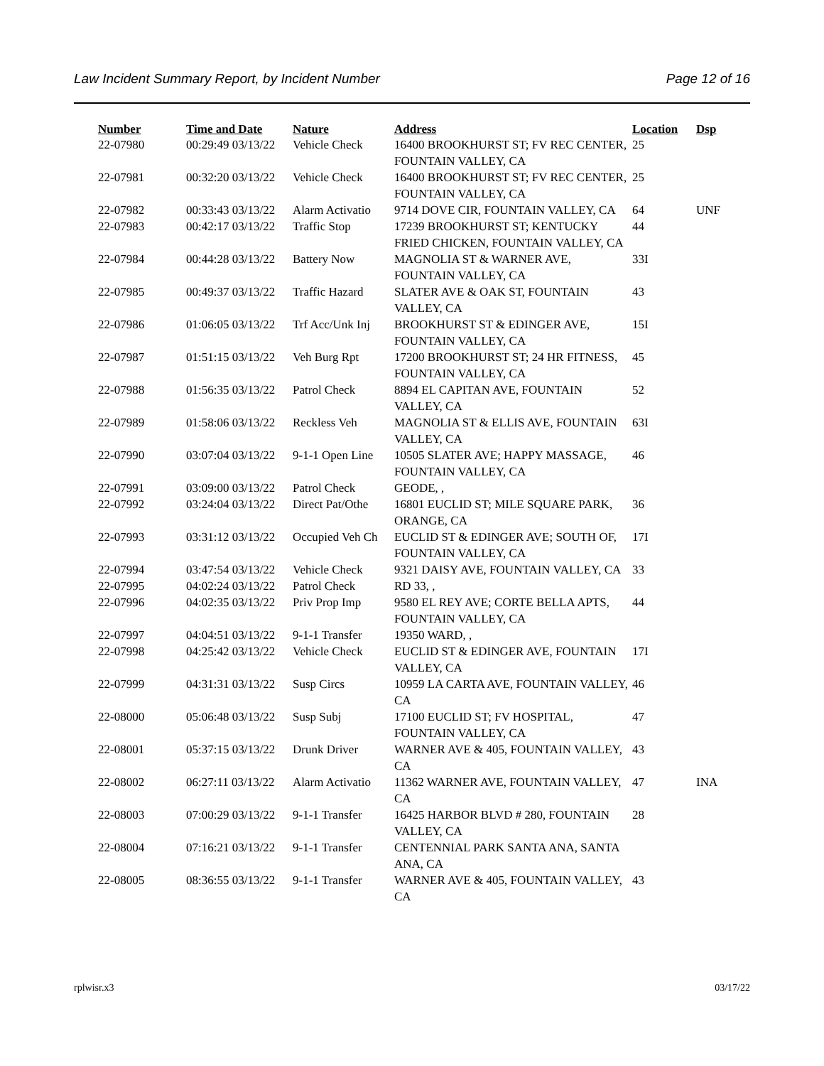Law Incident Summary Report, by Incident Number Page 12 of 16
| Number | Time and Date | Nature | Address | Location | Dsp |
| --- | --- | --- | --- | --- | --- |
| 22-07980 | 00:29:49 03/13/22 | Vehicle Check | 16400 BROOKHURST ST; FV REC CENTER, FOUNTAIN VALLEY, CA | 25 | |
| 22-07981 | 00:32:20 03/13/22 | Vehicle Check | 16400 BROOKHURST ST; FV REC CENTER, FOUNTAIN VALLEY, CA | 25 | |
| 22-07982 | 00:33:43 03/13/22 | Alarm Activatio | 9714 DOVE CIR, FOUNTAIN VALLEY, CA | 64 | UNF |
| 22-07983 | 00:42:17 03/13/22 | Traffic Stop | 17239 BROOKHURST ST; KENTUCKY FRIED CHICKEN, FOUNTAIN VALLEY, CA | 44 | |
| 22-07984 | 00:44:28 03/13/22 | Battery Now | MAGNOLIA ST & WARNER AVE, FOUNTAIN VALLEY, CA | 33I | |
| 22-07985 | 00:49:37 03/13/22 | Traffic Hazard | SLATER AVE & OAK ST, FOUNTAIN VALLEY, CA | 43 | |
| 22-07986 | 01:06:05 03/13/22 | Trf Acc/Unk Inj | BROOKHURST ST & EDINGER AVE, FOUNTAIN VALLEY, CA | 15I | |
| 22-07987 | 01:51:15 03/13/22 | Veh Burg Rpt | 17200 BROOKHURST ST; 24 HR FITNESS, FOUNTAIN VALLEY, CA | 45 | |
| 22-07988 | 01:56:35 03/13/22 | Patrol Check | 8894 EL CAPITAN AVE, FOUNTAIN VALLEY, CA | 52 | |
| 22-07989 | 01:58:06 03/13/22 | Reckless Veh | MAGNOLIA ST & ELLIS AVE, FOUNTAIN VALLEY, CA | 63I | |
| 22-07990 | 03:07:04 03/13/22 | 9-1-1 Open Line | 10505 SLATER AVE; HAPPY MASSAGE, FOUNTAIN VALLEY, CA | 46 | |
| 22-07991 | 03:09:00 03/13/22 | Patrol Check | GEODE, , | | |
| 22-07992 | 03:24:04 03/13/22 | Direct Pat/Othe | 16801 EUCLID ST; MILE SQUARE PARK, ORANGE, CA | 36 | |
| 22-07993 | 03:31:12 03/13/22 | Occupied Veh Ch | EUCLID ST & EDINGER AVE; SOUTH OF, FOUNTAIN VALLEY, CA | 17I | |
| 22-07994 | 03:47:54 03/13/22 | Vehicle Check | 9321 DAISY AVE, FOUNTAIN VALLEY, CA | 33 | |
| 22-07995 | 04:02:24 03/13/22 | Patrol Check | RD 33, , | | |
| 22-07996 | 04:02:35 03/13/22 | Priv Prop Imp | 9580 EL REY AVE; CORTE BELLA APTS, FOUNTAIN VALLEY, CA | 44 | |
| 22-07997 | 04:04:51 03/13/22 | 9-1-1 Transfer | 19350 WARD, , | | |
| 22-07998 | 04:25:42 03/13/22 | Vehicle Check | EUCLID ST & EDINGER AVE, FOUNTAIN VALLEY, CA | 17I | |
| 22-07999 | 04:31:31 03/13/22 | Susp Circs | 10959 LA CARTA AVE, FOUNTAIN VALLEY, CA | 46 | |
| 22-08000 | 05:06:48 03/13/22 | Susp Subj | 17100 EUCLID ST; FV HOSPITAL, FOUNTAIN VALLEY, CA | 47 | |
| 22-08001 | 05:37:15 03/13/22 | Drunk Driver | WARNER AVE & 405, FOUNTAIN VALLEY, CA | 43 | |
| 22-08002 | 06:27:11 03/13/22 | Alarm Activatio | 11362 WARNER AVE, FOUNTAIN VALLEY, CA | 47 | INA |
| 22-08003 | 07:00:29 03/13/22 | 9-1-1 Transfer | 16425 HARBOR BLVD # 280, FOUNTAIN VALLEY, CA | 28 | |
| 22-08004 | 07:16:21 03/13/22 | 9-1-1 Transfer | CENTENNIAL PARK SANTA ANA, SANTA ANA, CA | | |
| 22-08005 | 08:36:55 03/13/22 | 9-1-1 Transfer | WARNER AVE & 405, FOUNTAIN VALLEY, CA | 43 | |
rplwisr.x3 03/17/22